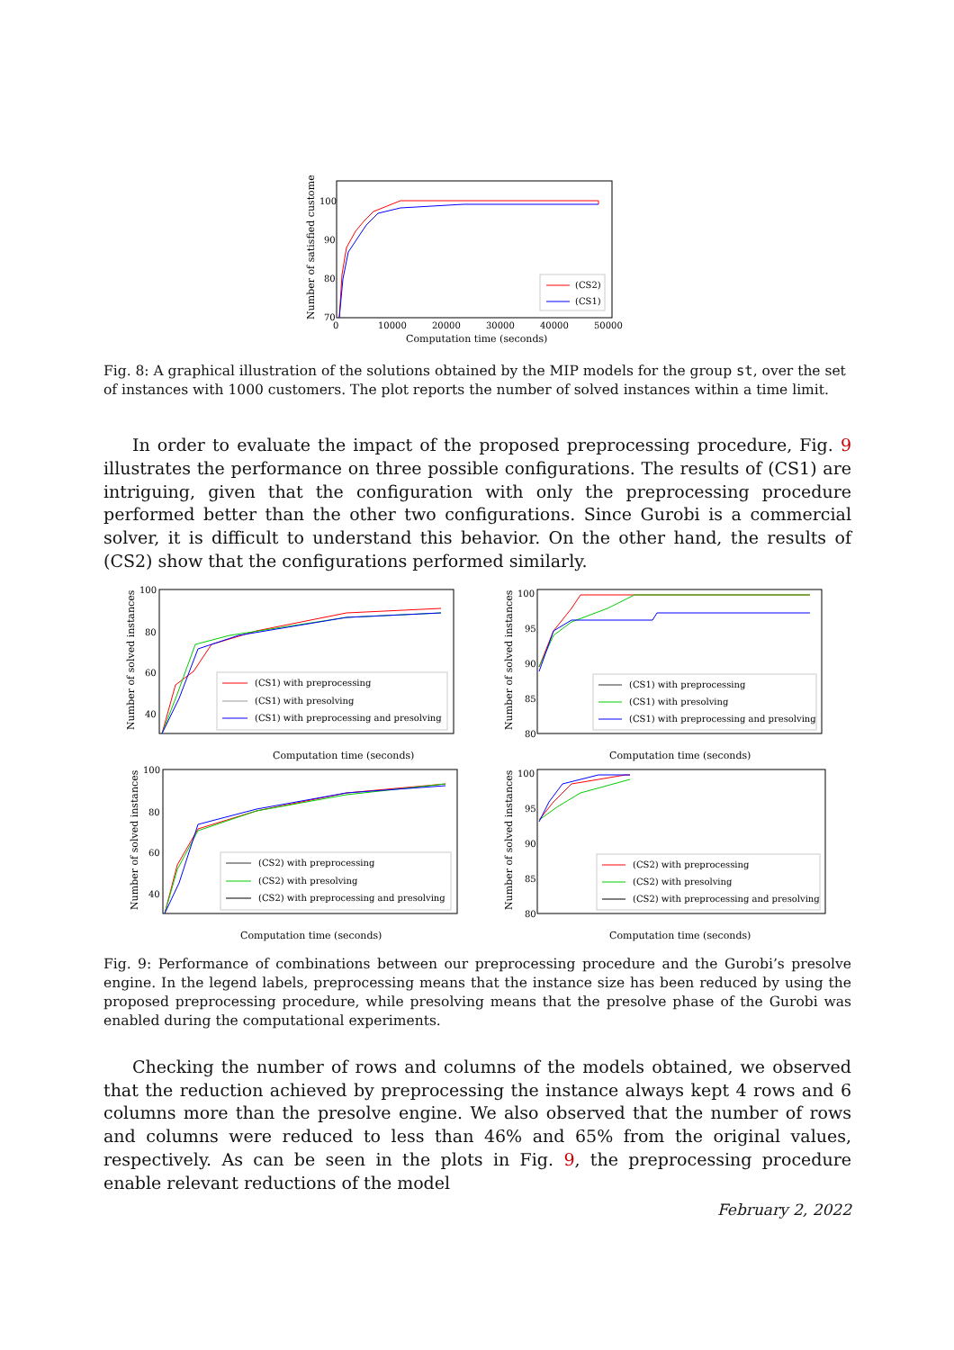100
90
80
70
0
10000
20000
30000
40000
50000
Computation time (seconds)
Number of satisfied customers
(CS2)
(CS1)
Fig. 8: A graphical illustration of the solutions obtained by the MIP models for the group st, over the set of instances with 1000 customers. The plot reports the number of solved instances within a time limit.
In order to evaluate the impact of the proposed preprocessing procedure, Fig. 9 illustrates the performance on three possible configurations. The results of (CS1) are intriguing, given that the configuration with only the preprocessing procedure performed better than the other two configurations. Since Gurobi is a commercial solver, it is difficult to understand this behavior. On the other hand, the results of (CS2) show that the configurations performed similarly.
100
80
60
40
Computation time (seconds)
Number of solved instances
(CS1) with preprocessing
(CS1) with presolving
(CS1) with preprocessing and presolving
100
95
90
85
80
Computation time (seconds)
Number of solved instances
(CS1) with preprocessing
(CS1) with presolving
(CS1) with preprocessing and presolving
100
80
60
40
Computation time (seconds)
Number of solved instances
(CS2) with preprocessing
(CS2) with presolving
(CS2) with preprocessing and presolving
100
95
90
85
80
Computation time (seconds)
Number of solved instances
(CS2) with preprocessing
(CS2) with presolving
(CS2) with preprocessing and presolving
Fig. 9: Performance of combinations between our preprocessing procedure and the Gurobi’s presolve engine. In the legend labels, preprocessing means that the instance size has been reduced by using the proposed preprocessing procedure, while presolving means that the presolve phase of the Gurobi was enabled during the computational experiments.
Checking the number of rows and columns of the models obtained, we observed that the reduction achieved by preprocessing the instance always kept 4 rows and 6 columns more than the presolve engine. We also observed that the number of rows and columns were reduced to less than 46% and 65% from the original values, respectively. As can be seen in the plots in Fig. 9, the preprocessing procedure enable relevant reductions of the model
February 2, 2022